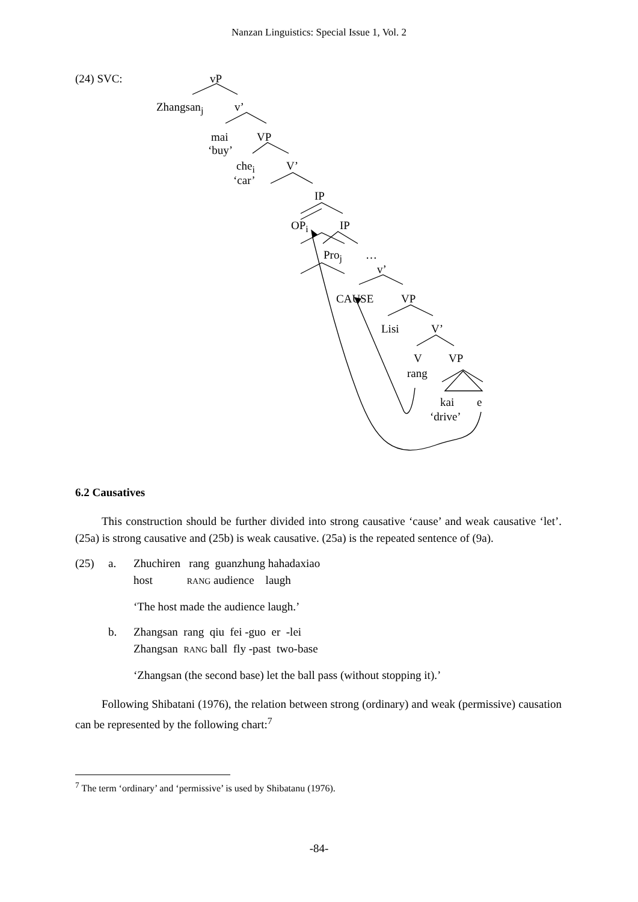Nanzan Linguistics: Special Issue 1, Vol. 2
(24) SVC: vP
Zhangsan<sub>j</sub> v’
mai VP
‘buy’
che<sub>i</sub> V’
‘car’
IP
OP<sub>i</sub> IP
Pro<sub>j</sub> …
v’
CAUSE VP
Lisi V’
V VP
rang
kai e
‘drive’
6.2 Causatives
This construction should be further divided into strong causative ‘cause’ and weak causative ‘let’. (25a) is strong causative and (25b) is weak causative. (25a) is the repeated sentence of (9a).
(25)
a.
Zhuchiren rang guanzhung hahadaxiao
host RANG audience laugh
‘The host made the audience laugh.’
b.
Zhangsan rang qiu fei -guo er -lei
Zhangsan RANG ball fly -past two-base
‘Zhangsan (the second base) let the ball pass (without stopping it).’
Following Shibatani (1976), the relation between strong (ordinary) and weak (permissive) causation can be represented by the following chart:<sup>7</sup>
<sup>7</sup> The term ‘ordinary’ and ‘permissive’ is used by Shibatanu (1976).
-84-